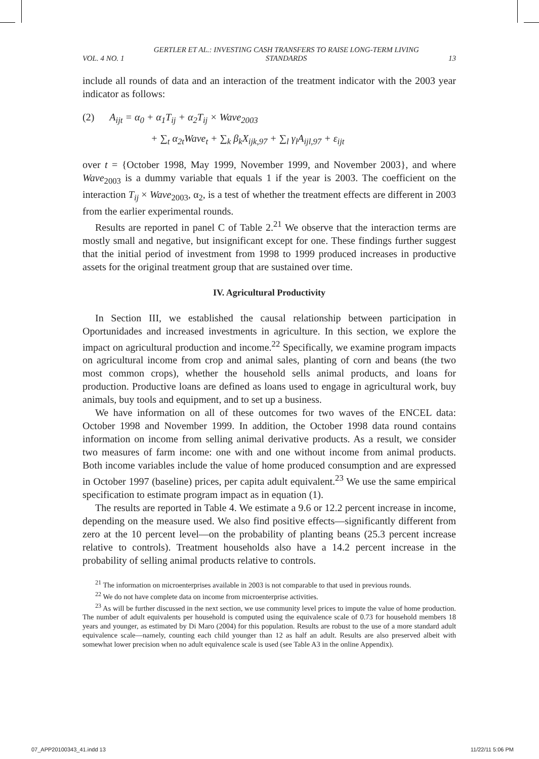VOL. 4 NO. 1 GERTLER ET AL.: INVESTING CASH TRANSFERS TO RAISE LONG-TERM LIVING STANDARDS 13
include all rounds of data and an interaction of the treatment indicator with the 2003 year indicator as follows:
(2) A<sub>ijt</sub> = α<sub>0</sub> + α<sub>1</sub>T<sub>ij</sub> + α<sub>2</sub>T<sub>ij</sub> × Wave<sub>2003</sub>
+ ∑<sub>t</sub> α<sub>2t</sub>Wave<sub>t</sub> + ∑<sub>k</sub> β<sub>k</sub>X<sub>ijk,97</sub> + ∑<sub>l</sub> γ<sub>l</sub>A<sub>ijl,97</sub> + ε<sub>ijt</sub>
over t = {October 1998, May 1999, November 1999, and November 2003}, and where Wave<sub>2003</sub> is a dummy variable that equals 1 if the year is 2003. The coefficient on the interaction T<sub>ij</sub> × Wave<sub>2003</sub>, α<sub>2</sub>, is a test of whether the treatment effects are different in 2003 from the earlier experimental rounds.
Results are reported in panel C of Table 2.<sup>21</sup> We observe that the interaction terms are mostly small and negative, but insignificant except for one. These findings further suggest that the initial period of investment from 1998 to 1999 produced increases in productive assets for the original treatment group that are sustained over time.
IV. Agricultural Productivity
In Section III, we established the causal relationship between participation in Oportunidades and increased investments in agriculture. In this section, we explore the impact on agricultural production and income.<sup>22</sup> Specifically, we examine program impacts on agricultural income from crop and animal sales, planting of corn and beans (the two most common crops), whether the household sells animal products, and loans for production. Productive loans are defined as loans used to engage in agricultural work, buy animals, buy tools and equipment, and to set up a business.
We have information on all of these outcomes for two waves of the ENCEL data: October 1998 and November 1999. In addition, the October 1998 data round contains information on income from selling animal derivative products. As a result, we consider two measures of farm income: one with and one without income from animal products. Both income variables include the value of home produced consumption and are expressed in October 1997 (baseline) prices, per capita adult equivalent.<sup>23</sup> We use the same empirical specification to estimate program impact as in equation (1).
The results are reported in Table 4. We estimate a 9.6 or 12.2 percent increase in income, depending on the measure used. We also find positive effects—significantly different from zero at the 10 percent level—on the probability of planting beans (25.3 percent increase relative to controls). Treatment households also have a 14.2 percent increase in the probability of selling animal products relative to controls.
<sup>21</sup> The information on microenterprises available in 2003 is not comparable to that used in previous rounds.
<sup>22</sup> We do not have complete data on income from microenterprise activities.
<sup>23</sup> As will be further discussed in the next section, we use community level prices to impute the value of home production. The number of adult equivalents per household is computed using the equivalence scale of 0.73 for household members 18 years and younger, as estimated by Di Maro (2004) for this population. Results are robust to the use of a more standard adult equivalence scale—namely, counting each child younger than 12 as half an adult. Results are also preserved albeit with somewhat lower precision when no adult equivalence scale is used (see Table A3 in the online Appendix).
07_APP20100343_41.indd 13 11/22/11 5:06 PM